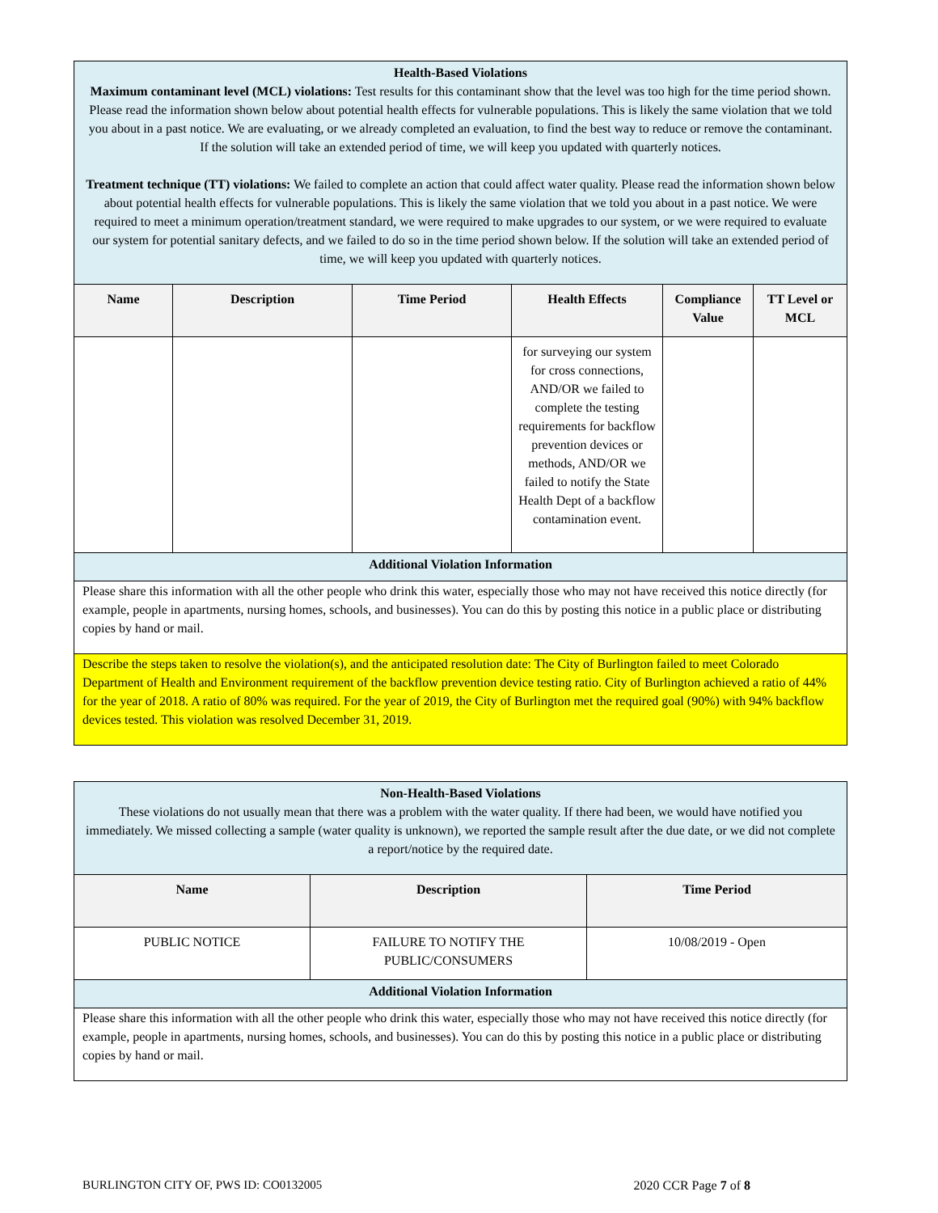| Health-Based Violations Maximum contaminant level (MCL) violations: Test results for this contaminant show that the level was too high for the time period shown. Please read the information shown below about potential health effects for vulnerable populations. This is likely the same violation that we told you about in a past notice. We are evaluating, or we already completed an evaluation, to find the best way to reduce or remove the contaminant. If the solution will take an extended period of time, we will keep you updated with quarterly notices. Treatment technique (TT) violations: We failed to complete an action that could affect water quality. Please read the information shown below about potential health effects for vulnerable populations. This is likely the same violation that we told you about in a past notice. We were required to meet a minimum operation/treatment standard, we were required to make upgrades to our system, or we were required to evaluate our system for potential sanitary defects, and we failed to do so in the time period shown below. If the solution will take an extended period of time, we will keep you updated with quarterly notices. | | | | | |
| Name | Description | Time Period | Health Effects | Compliance Value | TT Level or MCL |
| | | | for surveying our system for cross connections, AND/OR we failed to complete the testing requirements for backflow prevention devices or methods, AND/OR we failed to notify the State Health Dept of a backflow contamination event. | | |
| Additional Violation Information | | | | | |
| Please share this information with all the other people who drink this water, especially those who may not have received this notice directly (for example, people in apartments, nursing homes, schools, and businesses). You can do this by posting this notice in a public place or distributing copies by hand or mail. | | | | | |
| Describe the steps taken to resolve the violation(s), and the anticipated resolution date: The City of Burlington failed to meet Colorado Department of Health and Environment requirement of the backflow prevention device testing ratio. City of Burlington achieved a ratio of 44% for the year of 2018. A ratio of 80% was required. For the year of 2019, the City of Burlington met the required goal (90%) with 94% backflow devices tested. This violation was resolved December 31, 2019. | | | | | |
| Non-Health-Based Violations These violations do not usually mean that there was a problem with the water quality. If there had been, we would have notified you immediately. We missed collecting a sample (water quality is unknown), we reported the sample result after the due date, or we did not complete a report/notice by the required date. | | |
| Name | Description | Time Period |
| PUBLIC NOTICE | FAILURE TO NOTIFY THE PUBLIC/CONSUMERS | 10/08/2019 - Open |
| Additional Violation Information | | |
| Please share this information with all the other people who drink this water, especially those who may not have received this notice directly (for example, people in apartments, nursing homes, schools, and businesses). You can do this by posting this notice in a public place or distributing copies by hand or mail. | | |
BURLINGTON CITY OF, PWS ID: CO0132005 2020 CCR Page 7 of 8